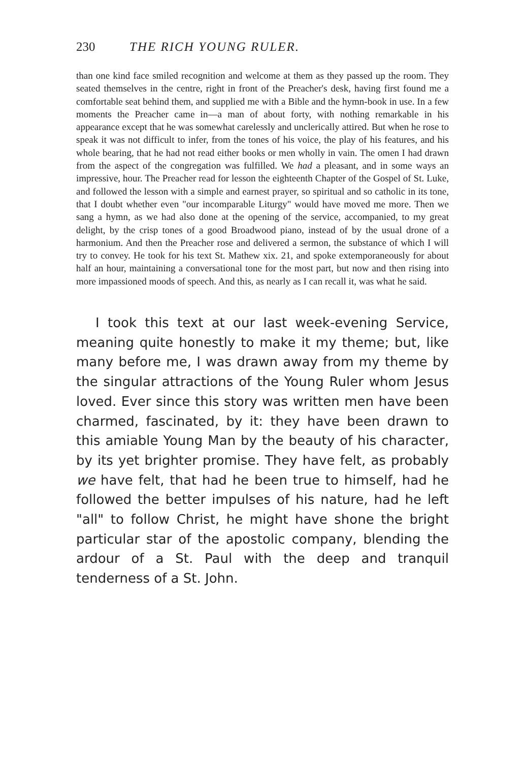230 THE RICH YOUNG RULER.
than one kind face smiled recognition and welcome at them as they passed up the room. They seated themselves in the centre, right in front of the Preacher's desk, having first found me a comfortable seat behind them, and supplied me with a Bible and the hymn-book in use. In a few moments the Preacher came in—a man of about forty, with nothing remarkable in his appearance except that he was somewhat carelessly and unclerically attired. But when he rose to speak it was not difficult to infer, from the tones of his voice, the play of his features, and his whole bearing, that he had not read either books or men wholly in vain. The omen I had drawn from the aspect of the congregation was fulfilled. We had a pleasant, and in some ways an impressive, hour. The Preacher read for lesson the eighteenth Chapter of the Gospel of St. Luke, and followed the lesson with a simple and earnest prayer, so spiritual and so catholic in its tone, that I doubt whether even "our incomparable Liturgy" would have moved me more. Then we sang a hymn, as we had also done at the opening of the service, accompanied, to my great delight, by the crisp tones of a good Broadwood piano, instead of by the usual drone of a harmonium. And then the Preacher rose and delivered a sermon, the substance of which I will try to convey. He took for his text St. Mathew xix. 21, and spoke extemporaneously for about half an hour, maintaining a conversational tone for the most part, but now and then rising into more impassioned moods of speech. And this, as nearly as I can recall it, was what he said.
I took this text at our last week-evening Service, meaning quite honestly to make it my theme; but, like many before me, I was drawn away from my theme by the singular attractions of the Young Ruler whom Jesus loved. Ever since this story was written men have been charmed, fascinated, by it: they have been drawn to this amiable Young Man by the beauty of his character, by its yet brighter promise. They have felt, as probably we have felt, that had he been true to himself, had he followed the better impulses of his nature, had he left "all" to follow Christ, he might have shone the bright particular star of the apostolic company, blending the ardour of a St. Paul with the deep and tranquil tenderness of a St. John.